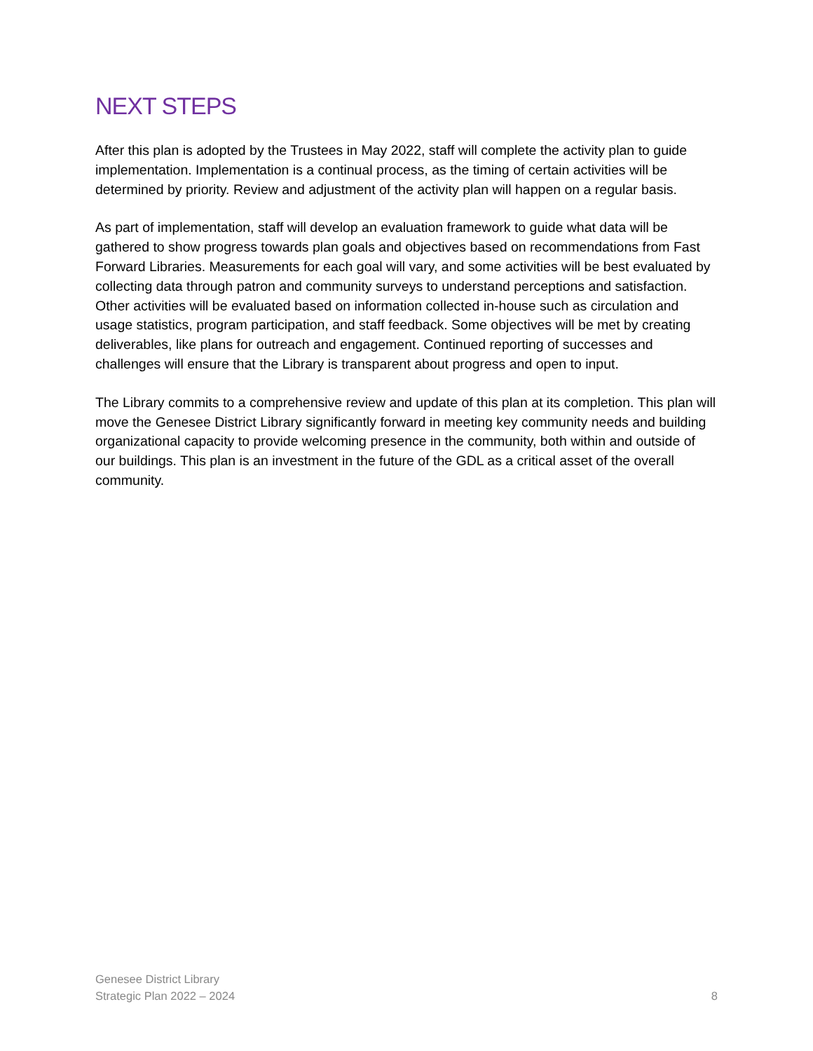NEXT STEPS
After this plan is adopted by the Trustees in May 2022, staff will complete the activity plan to guide implementation. Implementation is a continual process, as the timing of certain activities will be determined by priority. Review and adjustment of the activity plan will happen on a regular basis.
As part of implementation, staff will develop an evaluation framework to guide what data will be gathered to show progress towards plan goals and objectives based on recommendations from Fast Forward Libraries. Measurements for each goal will vary, and some activities will be best evaluated by collecting data through patron and community surveys to understand perceptions and satisfaction. Other activities will be evaluated based on information collected in-house such as circulation and usage statistics, program participation, and staff feedback. Some objectives will be met by creating deliverables, like plans for outreach and engagement. Continued reporting of successes and challenges will ensure that the Library is transparent about progress and open to input.
The Library commits to a comprehensive review and update of this plan at its completion. This plan will move the Genesee District Library significantly forward in meeting key community needs and building organizational capacity to provide welcoming presence in the community, both within and outside of our buildings. This plan is an investment in the future of the GDL as a critical asset of the overall community.
Genesee District Library
Strategic Plan 2022 – 2024
8